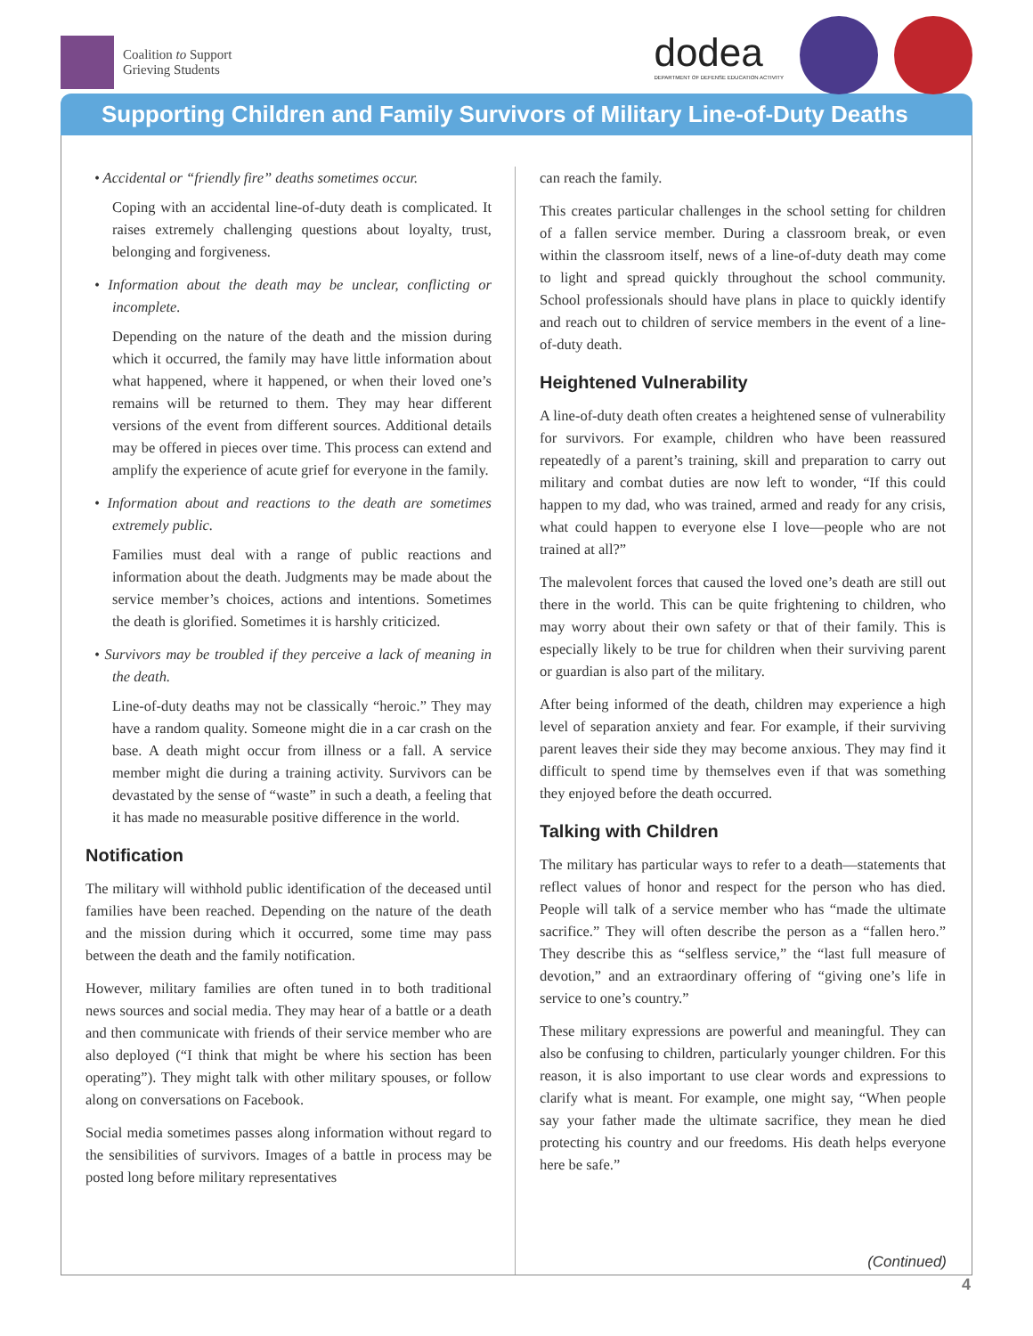Coalition to Support
Grieving Students
dodea
DEPARTMENT OF DEFENSE EDUCATION ACTIVITY
Supporting Children and Family Survivors of Military Line-of-Duty Deaths
• Accidental or “friendly fire” deaths sometimes occur.
Coping with an accidental line-of-duty death is complicated. It raises extremely challenging questions about loyalty, trust, belonging and forgiveness.
• Information about the death may be unclear, conflicting or incomplete.
Depending on the nature of the death and the mission during which it occurred, the family may have little information about what happened, where it happened, or when their loved one’s remains will be returned to them. They may hear different versions of the event from different sources. Additional details may be offered in pieces over time. This process can extend and amplify the experience of acute grief for everyone in the family.
• Information about and reactions to the death are sometimes extremely public.
Families must deal with a range of public reactions and information about the death. Judgments may be made about the service member’s choices, actions and intentions. Sometimes the death is glorified. Sometimes it is harshly criticized.
• Survivors may be troubled if they perceive a lack of meaning in the death.
Line-of-duty deaths may not be classically “heroic.” They may have a random quality. Someone might die in a car crash on the base. A death might occur from illness or a fall. A service member might die during a training activity. Survivors can be devastated by the sense of “waste” in such a death, a feeling that it has made no measurable positive difference in the world.
Notification
The military will withhold public identification of the deceased until families have been reached. Depending on the nature of the death and the mission during which it occurred, some time may pass between the death and the family notification.
However, military families are often tuned in to both traditional news sources and social media. They may hear of a battle or a death and then communicate with friends of their service member who are also deployed (“I think that might be where his section has been operating”). They might talk with other military spouses, or follow along on conversations on Facebook.
Social media sometimes passes along information without regard to the sensibilities of survivors. Images of a battle in process may be posted long before military representatives
can reach the family.
This creates particular challenges in the school setting for children of a fallen service member. During a classroom break, or even within the classroom itself, news of a line-of-duty death may come to light and spread quickly throughout the school community. School professionals should have plans in place to quickly identify and reach out to children of service members in the event of a line-of-duty death.
Heightened Vulnerability
A line-of-duty death often creates a heightened sense of vulnerability for survivors. For example, children who have been reassured repeatedly of a parent’s training, skill and preparation to carry out military and combat duties are now left to wonder, “If this could happen to my dad, who was trained, armed and ready for any crisis, what could happen to everyone else I love—people who are not trained at all?”
The malevolent forces that caused the loved one’s death are still out there in the world. This can be quite frightening to children, who may worry about their own safety or that of their family. This is especially likely to be true for children when their surviving parent or guardian is also part of the military.
After being informed of the death, children may experience a high level of separation anxiety and fear. For example, if their surviving parent leaves their side they may become anxious. They may find it difficult to spend time by themselves even if that was something they enjoyed before the death occurred.
Talking with Children
The military has particular ways to refer to a death—statements that reflect values of honor and respect for the person who has died. People will talk of a service member who has “made the ultimate sacrifice.” They will often describe the person as a “fallen hero.” They describe this as “selfless service,” the “last full measure of devotion,” and an extraordinary offering of “giving one’s life in service to one’s country.”
These military expressions are powerful and meaningful. They can also be confusing to children, particularly younger children. For this reason, it is also important to use clear words and expressions to clarify what is meant. For example, one might say, “When people say your father made the ultimate sacrifice, they mean he died protecting his country and our freedoms. His death helps everyone here be safe.”
(Continued)
4